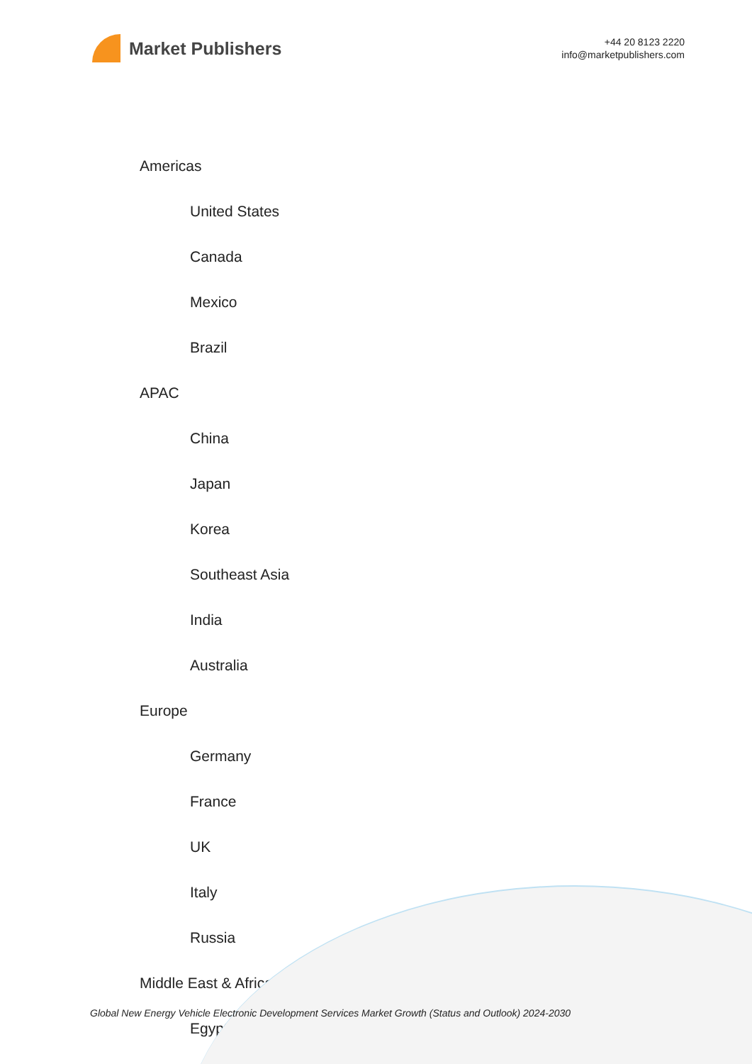Market Publishers
+44 20 8123 2220
info@marketpublishers.com
Americas
United States
Canada
Mexico
Brazil
APAC
China
Japan
Korea
Southeast Asia
India
Australia
Europe
Germany
France
UK
Italy
Russia
Middle East & Africa
Egypt
Global New Energy Vehicle Electronic Development Services Market Growth (Status and Outlook) 2024-2030